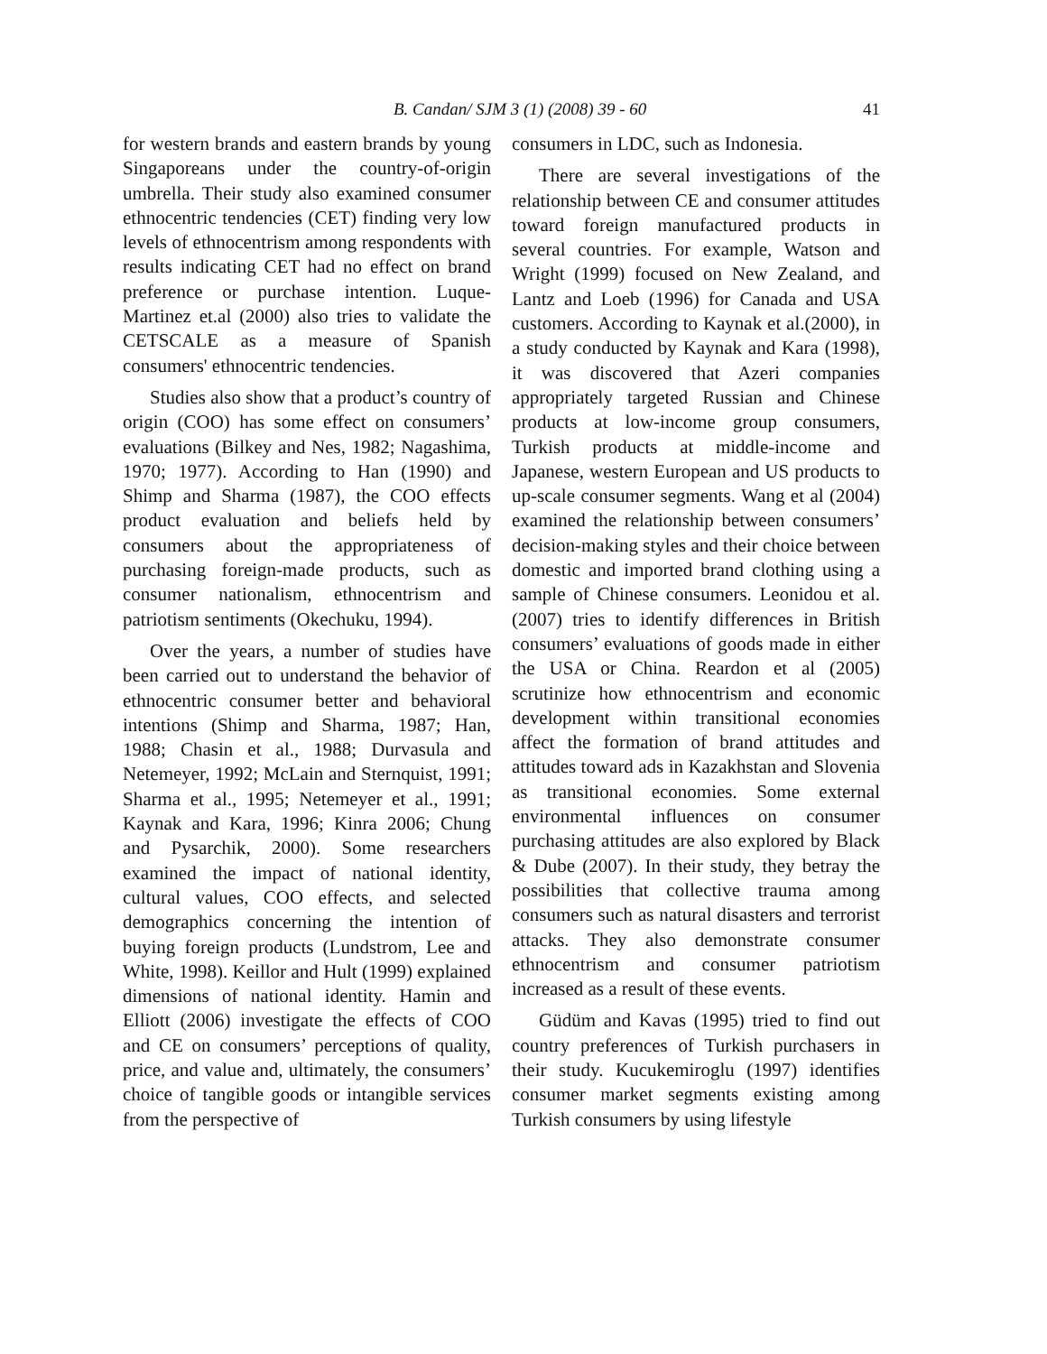B. Candan/ SJM 3 (1) (2008) 39 - 60 41
for western brands and eastern brands by young Singaporeans under the country-of-origin umbrella. Their study also examined consumer ethnocentric tendencies (CET) finding very low levels of ethnocentrism among respondents with results indicating CET had no effect on brand preference or purchase intention. Luque-Martinez et.al (2000) also tries to validate the CETSCALE as a measure of Spanish consumers' ethnocentric tendencies.
Studies also show that a product’s country of origin (COO) has some effect on consumers’ evaluations (Bilkey and Nes, 1982; Nagashima, 1970; 1977). According to Han (1990) and Shimp and Sharma (1987), the COO effects product evaluation and beliefs held by consumers about the appropriateness of purchasing foreign-made products, such as consumer nationalism, ethnocentrism and patriotism sentiments (Okechuku, 1994).
Over the years, a number of studies have been carried out to understand the behavior of ethnocentric consumer better and behavioral intentions (Shimp and Sharma, 1987; Han, 1988; Chasin et al., 1988; Durvasula and Netemeyer, 1992; McLain and Sternquist, 1991; Sharma et al., 1995; Netemeyer et al., 1991; Kaynak and Kara, 1996; Kinra 2006; Chung and Pysarchik, 2000). Some researchers examined the impact of national identity, cultural values, COO effects, and selected demographics concerning the intention of buying foreign products (Lundstrom, Lee and White, 1998). Keillor and Hult (1999) explained dimensions of national identity. Hamin and Elliott (2006) investigate the effects of COO and CE on consumers’ perceptions of quality, price, and value and, ultimately, the consumers’ choice of tangible goods or intangible services from the perspective of
consumers in LDC, such as Indonesia.
There are several investigations of the relationship between CE and consumer attitudes toward foreign manufactured products in several countries. For example, Watson and Wright (1999) focused on New Zealand, and Lantz and Loeb (1996) for Canada and USA customers. According to Kaynak et al.(2000), in a study conducted by Kaynak and Kara (1998), it was discovered that Azeri companies appropriately targeted Russian and Chinese products at low-income group consumers, Turkish products at middle-income and Japanese, western European and US products to up-scale consumer segments. Wang et al (2004) examined the relationship between consumers’ decision-making styles and their choice between domestic and imported brand clothing using a sample of Chinese consumers. Leonidou et al. (2007) tries to identify differences in British consumers’ evaluations of goods made in either the USA or China. Reardon et al (2005) scrutinize how ethnocentrism and economic development within transitional economies affect the formation of brand attitudes and attitudes toward ads in Kazakhstan and Slovenia as transitional economies. Some external environmental influences on consumer purchasing attitudes are also explored by Black & Dube (2007). In their study, they betray the possibilities that collective trauma among consumers such as natural disasters and terrorist attacks. They also demonstrate consumer ethnocentrism and consumer patriotism increased as a result of these events.
Güdüm and Kavas (1995) tried to find out country preferences of Turkish purchasers in their study. Kucukemiroglu (1997) identifies consumer market segments existing among Turkish consumers by using lifestyle